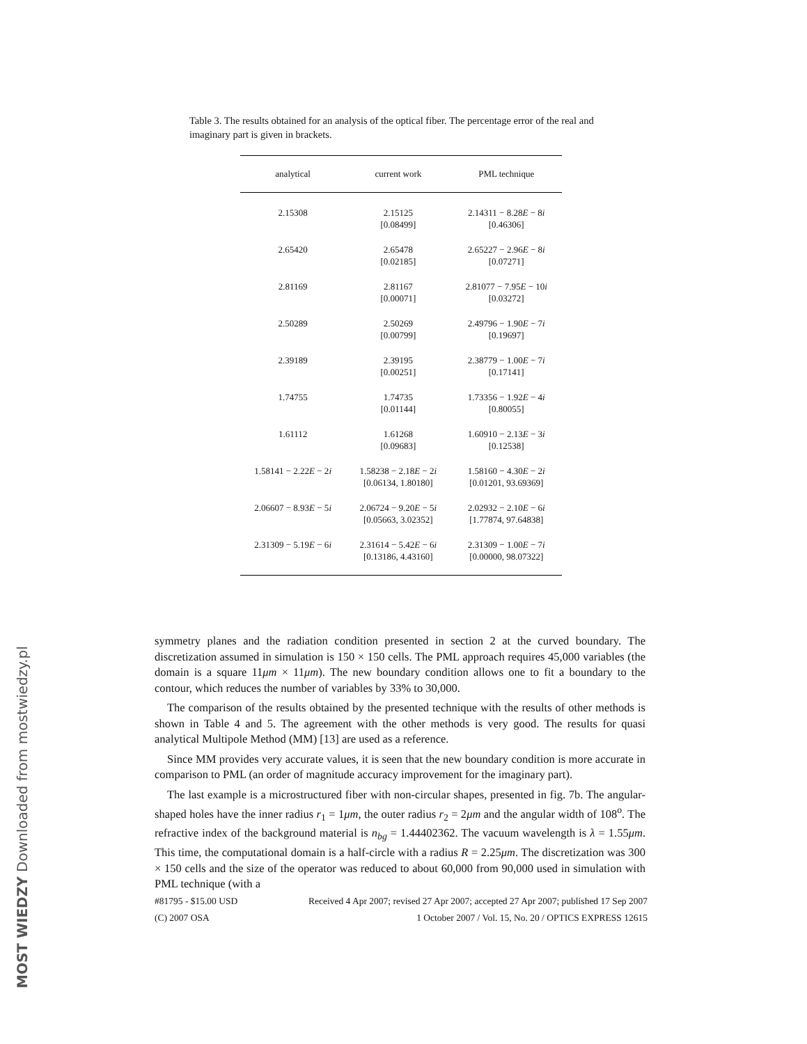MOST WIEDZY Downloaded from mostwiedzy.pl
Table 3. The results obtained for an analysis of the optical fiber. The percentage error of the real and imaginary part is given in brackets.
| analytical | current work | PML technique |
| --- | --- | --- |
| 2.15308 | 2.15125 [0.08499] | 2.14311 − 8.28 E − 8 i [0.46306] |
| 2.65420 | 2.65478 [0.02185] | 2.65227 − 2.96 E − 8 i [0.07271] |
| 2.81169 | 2.81167 [0.00071] | 2.81077 − 7.95 E − 10 i [0.03272] |
| 2.50289 | 2.50269 [0.00799] | 2.49796 − 1.90 E − 7 i [0.19697] |
| 2.39189 | 2.39195 [0.00251] | 2.38779 − 1.00 E − 7 i [0.17141] |
| 1.74755 | 1.74735 [0.01144] | 1.73356 − 1.92 E − 4 i [0.80055] |
| 1.61112 | 1.61268 [0.09683] | 1.60910 − 2.13 E − 3 i [0.12538] |
| 1.58141 − 2.22 E − 2 i | 1.58238 − 2.18 E − 2 i [0.06134, 1.80180] | 1.58160 − 4.30 E − 2 i [0.01201, 93.69369] |
| 2.06607 − 8.93 E − 5 i | 2.06724 − 9.20 E − 5 i [0.05663, 3.02352] | 2.02932 − 2.10 E − 6 i [1.77874, 97.64838] |
| 2.31309 − 5.19 E − 6 i | 2.31614 − 5.42 E − 6 i [0.13186, 4.43160] | 2.31309 − 1.00 E − 7 i [0.00000, 98.07322] |
symmetry planes and the radiation condition presented in section 2 at the curved boundary. The discretization assumed in simulation is 150 × 150 cells. The PML approach requires 45,000 variables (the domain is a square 11μm × 11μm). The new boundary condition allows one to fit a boundary to the contour, which reduces the number of variables by 33% to 30,000.
The comparison of the results obtained by the presented technique with the results of other methods is shown in Table 4 and 5. The agreement with the other methods is very good. The results for quasi analytical Multipole Method (MM) [13] are used as a reference.
Since MM provides very accurate values, it is seen that the new boundary condition is more accurate in comparison to PML (an order of magnitude accuracy improvement for the imaginary part).
The last example is a microstructured fiber with non-circular shapes, presented in fig. 7b. The angular-shaped holes have the inner radius r<sub>1</sub> = 1μm, the outer radius r<sub>2</sub> = 2μm and the angular width of 108<sup>o</sup>. The refractive index of the background material is n<sub>bg</sub> = 1.44402362. The vacuum wavelength is λ = 1.55μm. This time, the computational domain is a half-circle with a radius R = 2.25μm. The discretization was 300 × 150 cells and the size of the operator was reduced to about 60,000 from 90,000 used in simulation with PML technique (with a
#81795 - $15.00 USD Received 4 Apr 2007; revised 27 Apr 2007; accepted 27 Apr 2007; published 17 Sep 2007
(C) 2007 OSA 1 October 2007 / Vol. 15, No. 20 / OPTICS EXPRESS 12615